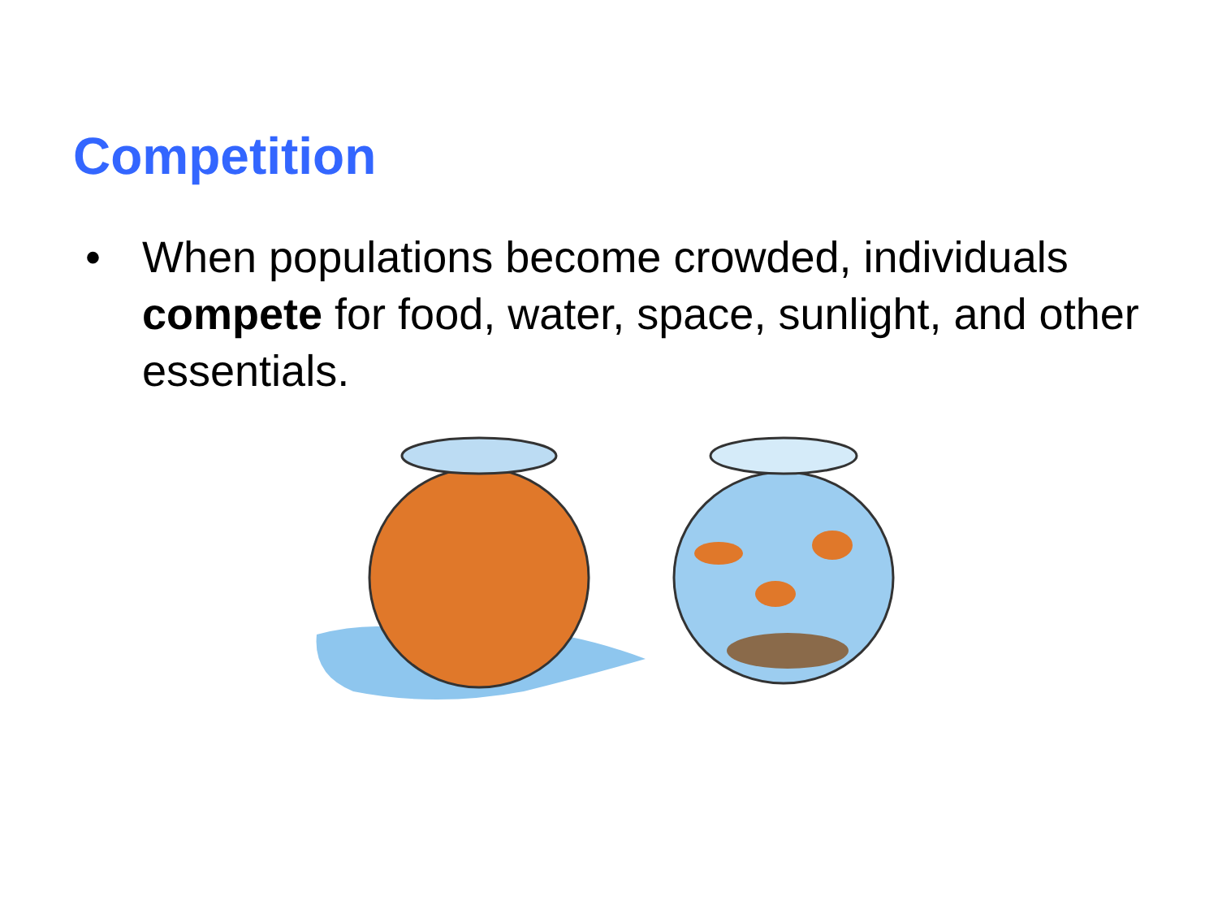Competition
• When populations become crowded, individuals compete for food, water, space, sunlight, and other essentials.